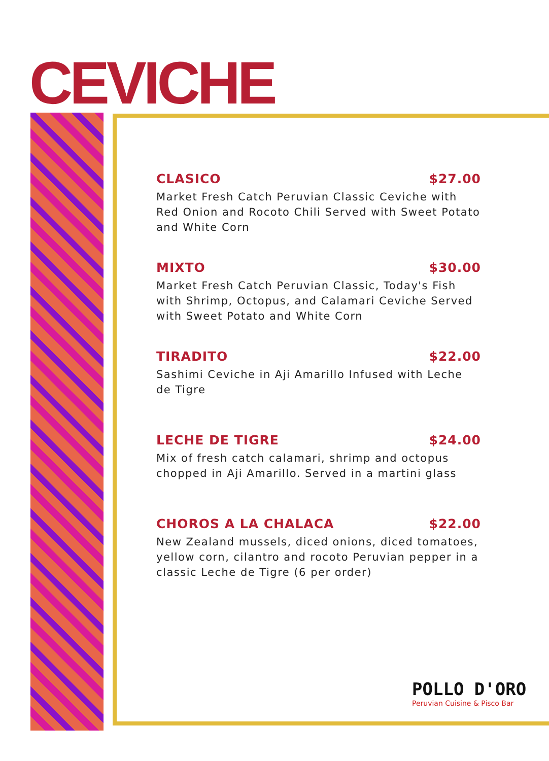CEVICHE
CLASICO $27.00
Market Fresh Catch Peruvian Classic Ceviche with Red Onion and Rocoto Chili Served with Sweet Potato and White Corn
MIXTO $30.00
Market Fresh Catch Peruvian Classic, Today's Fish with Shrimp, Octopus, and Calamari Ceviche Served with Sweet Potato and White Corn
TIRADITO $22.00
Sashimi Ceviche in Aji Amarillo Infused with Leche de Tigre
LECHE DE TIGRE $24.00
Mix of fresh catch calamari, shrimp and octopus chopped in Aji Amarillo. Served in a martini glass
CHOROS A LA CHALACA $22.00
New Zealand mussels, diced onions, diced tomatoes, yellow corn, cilantro and rocoto Peruvian pepper in a classic Leche de Tigre (6 per order)
POLLO D'ORO
Peruvian Cuisine & Pisco Bar